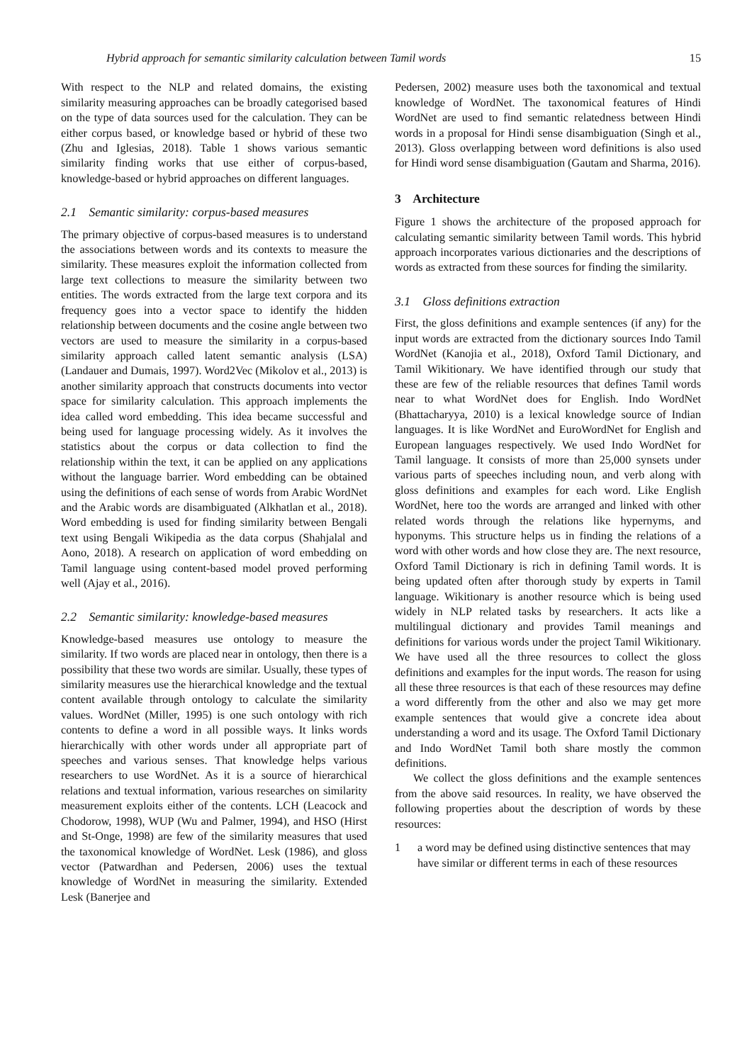Hybrid approach for semantic similarity calculation between Tamil words 15
With respect to the NLP and related domains, the existing similarity measuring approaches can be broadly categorised based on the type of data sources used for the calculation. They can be either corpus based, or knowledge based or hybrid of these two (Zhu and Iglesias, 2018). Table 1 shows various semantic similarity finding works that use either of corpus-based, knowledge-based or hybrid approaches on different languages.
2.1 Semantic similarity: corpus-based measures
The primary objective of corpus-based measures is to understand the associations between words and its contexts to measure the similarity. These measures exploit the information collected from large text collections to measure the similarity between two entities. The words extracted from the large text corpora and its frequency goes into a vector space to identify the hidden relationship between documents and the cosine angle between two vectors are used to measure the similarity in a corpus-based similarity approach called latent semantic analysis (LSA) (Landauer and Dumais, 1997). Word2Vec (Mikolov et al., 2013) is another similarity approach that constructs documents into vector space for similarity calculation. This approach implements the idea called word embedding. This idea became successful and being used for language processing widely. As it involves the statistics about the corpus or data collection to find the relationship within the text, it can be applied on any applications without the language barrier. Word embedding can be obtained using the definitions of each sense of words from Arabic WordNet and the Arabic words are disambiguated (Alkhatlan et al., 2018). Word embedding is used for finding similarity between Bengali text using Bengali Wikipedia as the data corpus (Shahjalal and Aono, 2018). A research on application of word embedding on Tamil language using content-based model proved performing well (Ajay et al., 2016).
2.2 Semantic similarity: knowledge-based measures
Knowledge-based measures use ontology to measure the similarity. If two words are placed near in ontology, then there is a possibility that these two words are similar. Usually, these types of similarity measures use the hierarchical knowledge and the textual content available through ontology to calculate the similarity values. WordNet (Miller, 1995) is one such ontology with rich contents to define a word in all possible ways. It links words hierarchically with other words under all appropriate part of speeches and various senses. That knowledge helps various researchers to use WordNet. As it is a source of hierarchical relations and textual information, various researches on similarity measurement exploits either of the contents. LCH (Leacock and Chodorow, 1998), WUP (Wu and Palmer, 1994), and HSO (Hirst and St-Onge, 1998) are few of the similarity measures that used the taxonomical knowledge of WordNet. Lesk (1986), and gloss vector (Patwardhan and Pedersen, 2006) uses the textual knowledge of WordNet in measuring the similarity. Extended Lesk (Banerjee and
Pedersen, 2002) measure uses both the taxonomical and textual knowledge of WordNet. The taxonomical features of Hindi WordNet are used to find semantic relatedness between Hindi words in a proposal for Hindi sense disambiguation (Singh et al., 2013). Gloss overlapping between word definitions is also used for Hindi word sense disambiguation (Gautam and Sharma, 2016).
3 Architecture
Figure 1 shows the architecture of the proposed approach for calculating semantic similarity between Tamil words. This hybrid approach incorporates various dictionaries and the descriptions of words as extracted from these sources for finding the similarity.
3.1 Gloss definitions extraction
First, the gloss definitions and example sentences (if any) for the input words are extracted from the dictionary sources Indo Tamil WordNet (Kanojia et al., 2018), Oxford Tamil Dictionary, and Tamil Wikitionary. We have identified through our study that these are few of the reliable resources that defines Tamil words near to what WordNet does for English. Indo WordNet (Bhattacharyya, 2010) is a lexical knowledge source of Indian languages. It is like WordNet and EuroWordNet for English and European languages respectively. We used Indo WordNet for Tamil language. It consists of more than 25,000 synsets under various parts of speeches including noun, and verb along with gloss definitions and examples for each word. Like English WordNet, here too the words are arranged and linked with other related words through the relations like hypernyms, and hyponyms. This structure helps us in finding the relations of a word with other words and how close they are. The next resource, Oxford Tamil Dictionary is rich in defining Tamil words. It is being updated often after thorough study by experts in Tamil language. Wikitionary is another resource which is being used widely in NLP related tasks by researchers. It acts like a multilingual dictionary and provides Tamil meanings and definitions for various words under the project Tamil Wikitionary. We have used all the three resources to collect the gloss definitions and examples for the input words. The reason for using all these three resources is that each of these resources may define a word differently from the other and also we may get more example sentences that would give a concrete idea about understanding a word and its usage. The Oxford Tamil Dictionary and Indo WordNet Tamil both share mostly the common definitions.
We collect the gloss definitions and the example sentences from the above said resources. In reality, we have observed the following properties about the description of words by these resources:
1 a word may be defined using distinctive sentences that may have similar or different terms in each of these resources